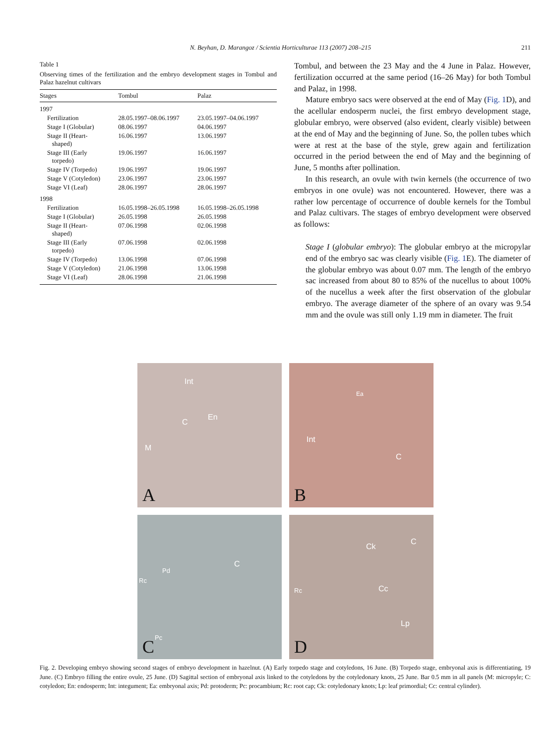N. Beyhan, D. Marangoz / Scientia Horticulturae 113 (2007) 208–215 211
Table 1
Observing times of the fertilization and the embryo development stages in Tombul and Palaz hazelnut cultivars
| Stages | Tombul | Palaz |
| --- | --- | --- |
| 1997 | | |
| Fertilization | 28.05.1997–08.06.1997 | 23.05.1997–04.06.1997 |
| Stage I (Globular) | 08.06.1997 | 04.06.1997 |
| Stage II (Heart- shaped) | 16.06.1997 | 13.06.1997 |
| Stage III (Early torpedo) | 19.06.1997 | 16.06.1997 |
| Stage IV (Torpedo) | 19.06.1997 | 19.06.1997 |
| Stage V (Cotyledon) | 23.06.1997 | 23.06.1997 |
| Stage VI (Leaf) | 28.06.1997 | 28.06.1997 |
| 1998 | | |
| Fertilization | 16.05.1998–26.05.1998 | 16.05.1998–26.05.1998 |
| Stage I (Globular) | 26.05.1998 | 26.05.1998 |
| Stage II (Heart- shaped) | 07.06.1998 | 02.06.1998 |
| Stage III (Early torpedo) | 07.06.1998 | 02.06.1998 |
| Stage IV (Torpedo) | 13.06.1998 | 07.06.1998 |
| Stage V (Cotyledon) | 21.06.1998 | 13.06.1998 |
| Stage VI (Leaf) | 28.06.1998 | 21.06.1998 |
Tombul, and between the 23 May and the 4 June in Palaz. However, fertilization occurred at the same period (16–26 May) for both Tombul and Palaz, in 1998.
Mature embryo sacs were observed at the end of May (Fig. 1 D), and the acellular endosperm nuclei, the first embryo development stage, globular embryo, were observed (also evident, clearly visible) between at the end of May and the beginning of June. So, the pollen tubes which were at rest at the base of the style, grew again and fertilization occurred in the period between the end of May and the beginning of June, 5 months after pollination.
In this research, an ovule with twin kernels (the occurrence of two embryos in one ovule) was not encountered. However, there was a rather low percentage of occurrence of double kernels for the Tombul and Palaz cultivars. The stages of embryo development were observed as follows:
Stage I (globular embryo): The globular embryo at the micropylar end of the embryo sac was clearly visible (Fig. 1 E). The diameter of the globular embryo was about 0.07 mm. The length of the embryo sac increased from about 80 to 85% of the nucellus to about 100% of the nucellus a week after the first observation of the globular embryo. The average diameter of the sphere of an ovary was 9.54 mm and the ovule was still only 1.19 mm in diameter. The fruit
Int
C
En
M
A
Ea
Int
C
B
C
Pd
Rc
Pc C
Ck
C
Cc Rc
Lp
D
Fig. 2. Developing embryo showing second stages of embryo development in hazelnut. (A) Early torpedo stage and cotyledons, 16 June. (B) Torpedo stage, embryonal axis is differentiating, 19 June. (C) Embryo filling the entire ovule, 25 June. (D) Sagittal section of embryonal axis linked to the cotyledons by the cotyledonary knots, 25 June. Bar 0.5 mm in all panels (M: micropyle; C: cotyledon; En: endosperm; Int: integument; Ea: embryonal axis; Pd: protoderm; Pc: procambium; Rc: root cap; Ck: cotyledonary knots; Lp: leaf primordial; Cc: central cylinder).